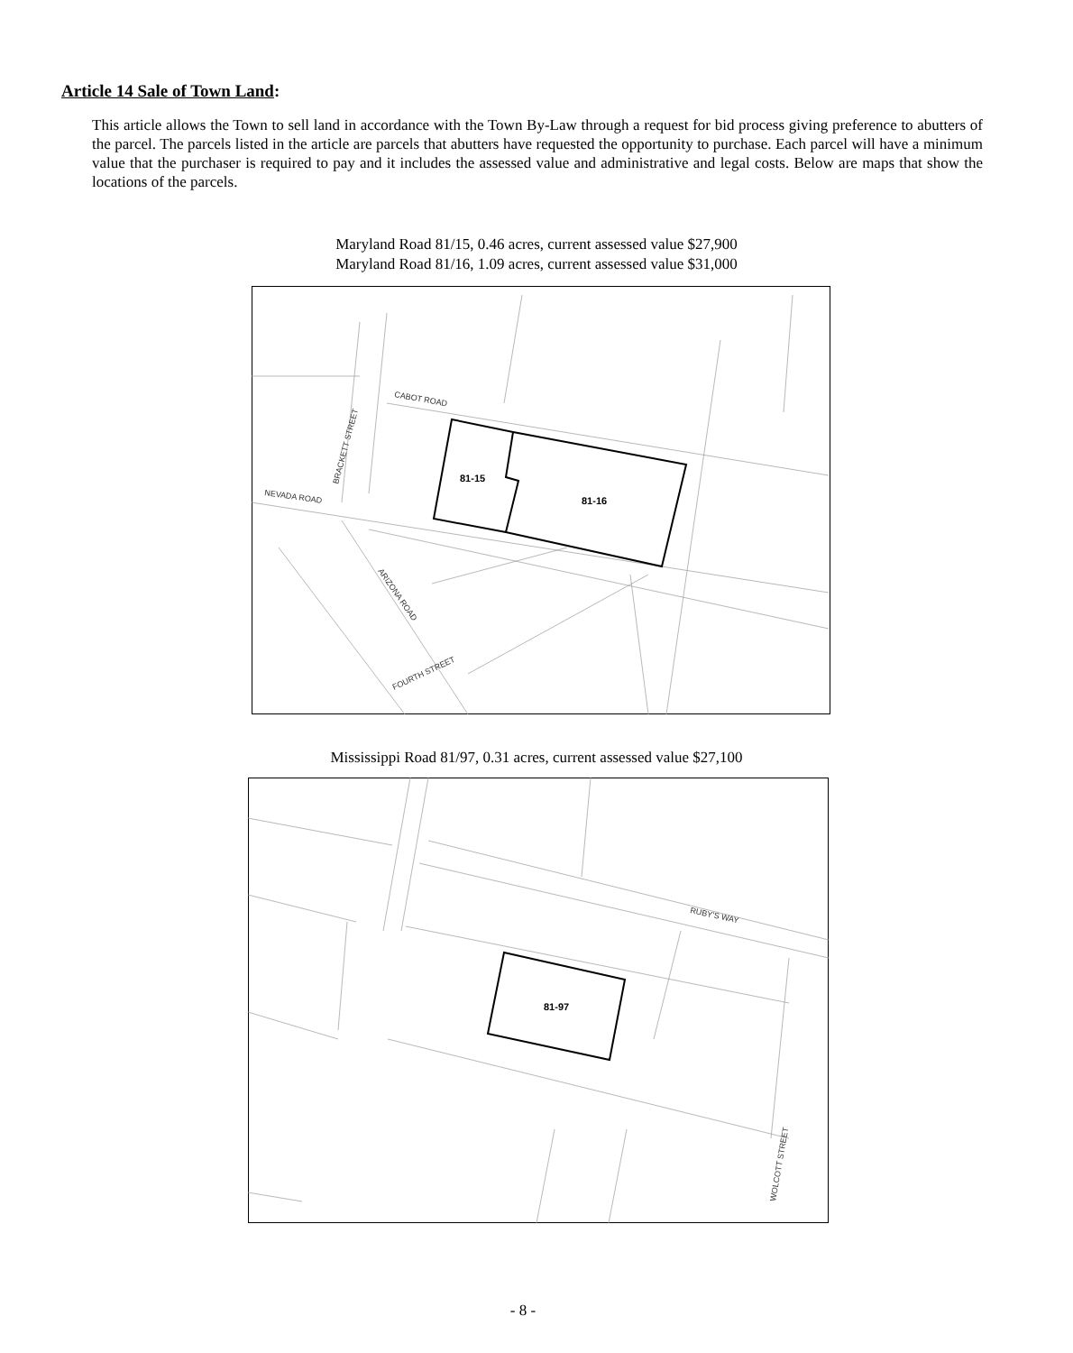Article 14 Sale of Town Land:
This article allows the Town to sell land in accordance with the Town By-Law through a request for bid process giving preference to abutters of the parcel. The parcels listed in the article are parcels that abutters have requested the opportunity to purchase. Each parcel will have a minimum value that the purchaser is required to pay and it includes the assessed value and administrative and legal costs. Below are maps that show the locations of the parcels.
Maryland Road 81/15, 0.46 acres, current assessed value $27,900
Maryland Road 81/16, 1.09 acres, current assessed value $31,000
CABOT ROAD
BRACKETT STREET
NEVADA ROAD
ARIZONA ROAD
FOURTH STREET
81-15
81-16
Mississippi Road 81/97, 0.31 acres, current assessed value $27,100
RUBY'S WAY
WOLCOTT STREET
81-97
- 8 -